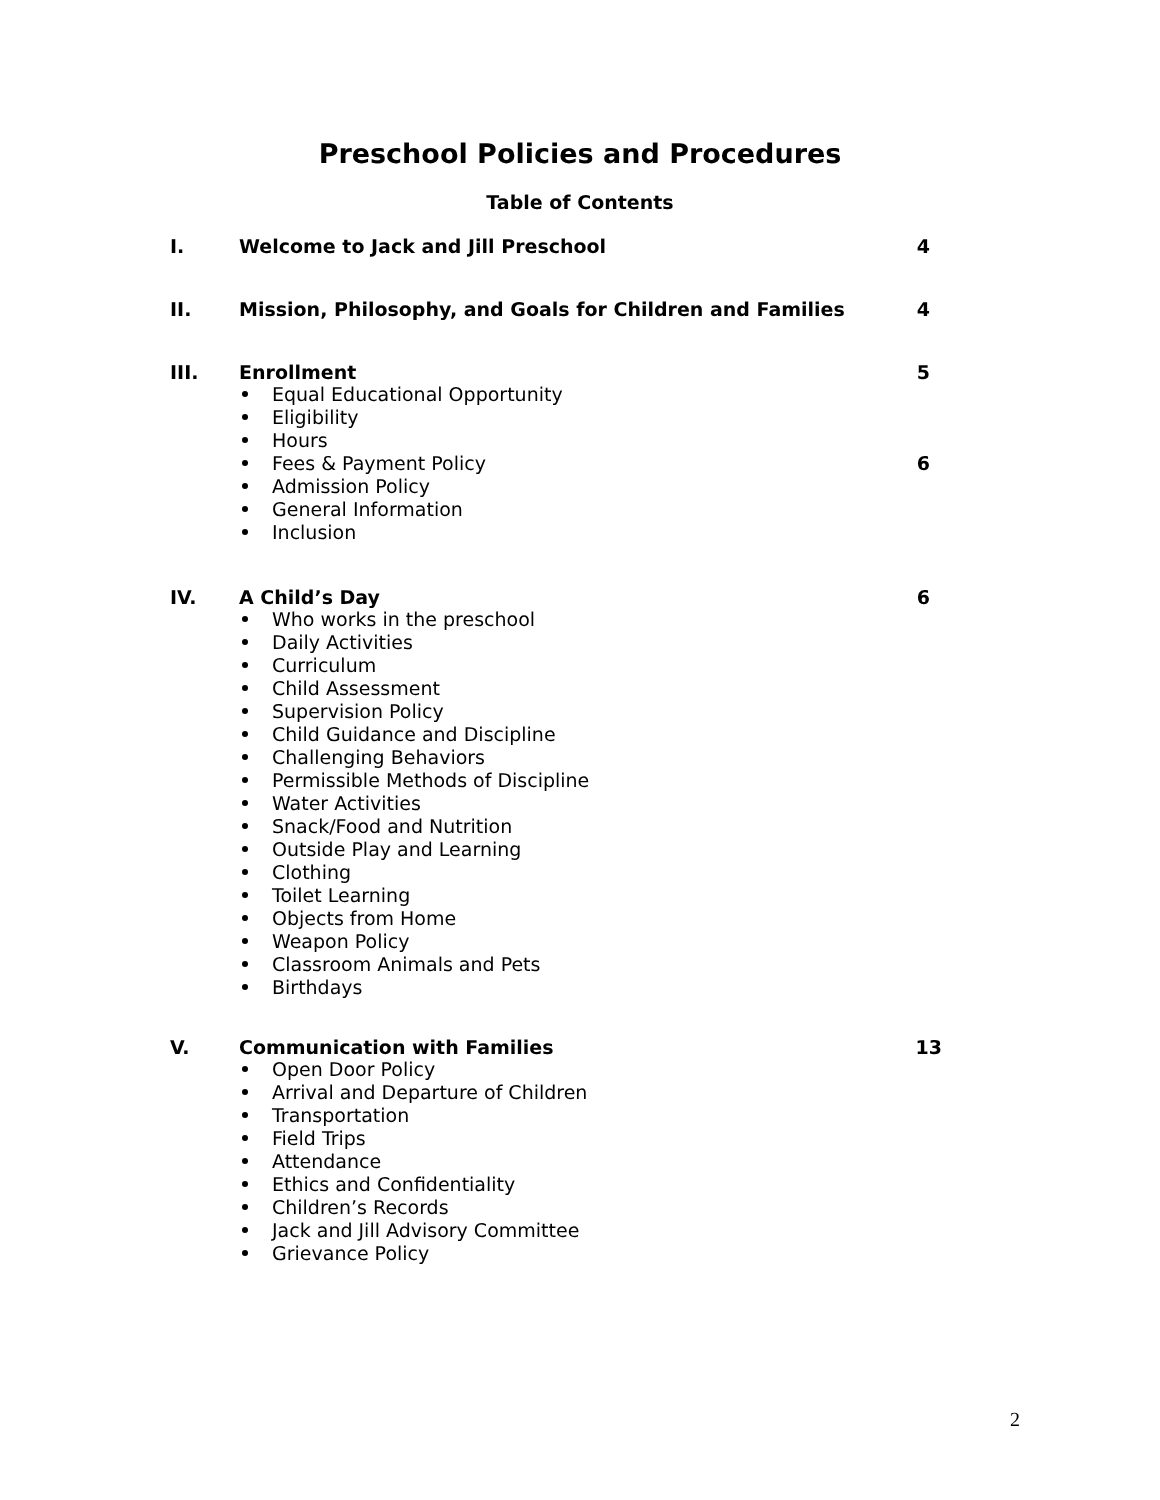Preschool Policies and Procedures
Table of Contents
I. Welcome to Jack and Jill Preschool 4
II. Mission, Philosophy, and Goals for Children and Families 4
III. Enrollment 5
Equal Educational Opportunity
Eligibility
Hours
Fees & Payment Policy 6
Admission Policy
General Information
Inclusion
IV. A Child’s Day 6
Who works in the preschool
Daily Activities
Curriculum
Child Assessment
Supervision Policy
Child Guidance and Discipline
Challenging Behaviors
Permissible Methods of Discipline
Water Activities
Snack/Food and Nutrition
Outside Play and Learning
Clothing
Toilet Learning
Objects from Home
Weapon Policy
Classroom Animals and Pets
Birthdays
V. Communication with Families 13
Open Door Policy
Arrival and Departure of Children
Transportation
Field Trips
Attendance
Ethics and Confidentiality
Children’s Records
Jack and Jill Advisory Committee
Grievance Policy
2